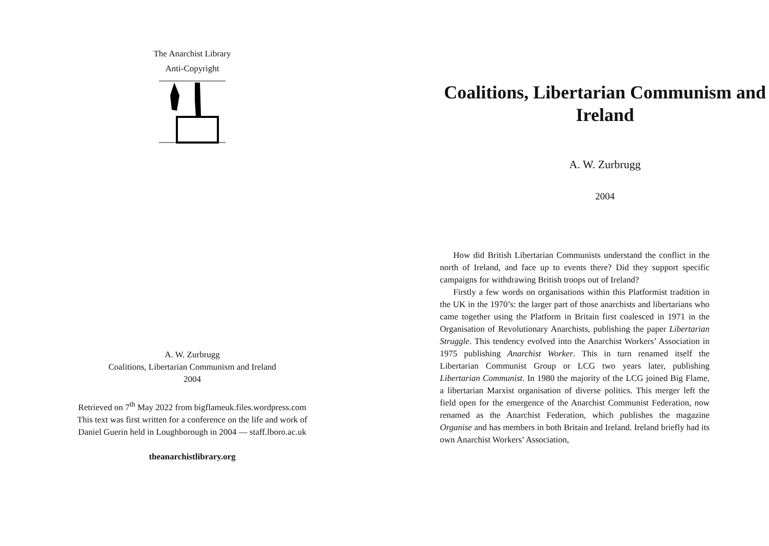The Anarchist Library
Anti-Copyright
A. W. Zurbrugg
Coalitions, Libertarian Communism and Ireland
2004
Retrieved on 7<sup>th</sup> May 2022 from bigflameuk.files.wordpress.com
This text was first written for a conference on the life and work of
Daniel Guerin held in Loughborough in 2004 — staff.lboro.ac.uk
theanarchistlibrary.org
Coalitions, Libertarian Communism and Ireland
A. W. Zurbrugg
2004
How did British Libertarian Communists understand the conflict in the north of Ireland, and face up to events there? Did they support specific campaigns for withdrawing British troops out of Ireland?
Firstly a few words on organisations within this Platformist tradition in the UK in the 1970’s: the larger part of those anarchists and libertarians who came together using the Platform in Britain first coalesced in 1971 in the Organisation of Revolutionary Anarchists, publishing the paper Libertarian Struggle. This tendency evolved into the Anarchist Workers’ Association in 1975 publishing Anarchist Worker. This in turn renamed itself the Libertarian Communist Group or LCG two years later, publishing Libertarian Communist. In 1980 the majority of the LCG joined Big Flame, a libertarian Marxist organisation of diverse politics. This merger left the field open for the emergence of the Anarchist Communist Federation, now renamed as the Anarchist Federation, which publishes the magazine Organise and has members in both Britain and Ireland. Ireland briefly had its own Anarchist Workers’ Association,